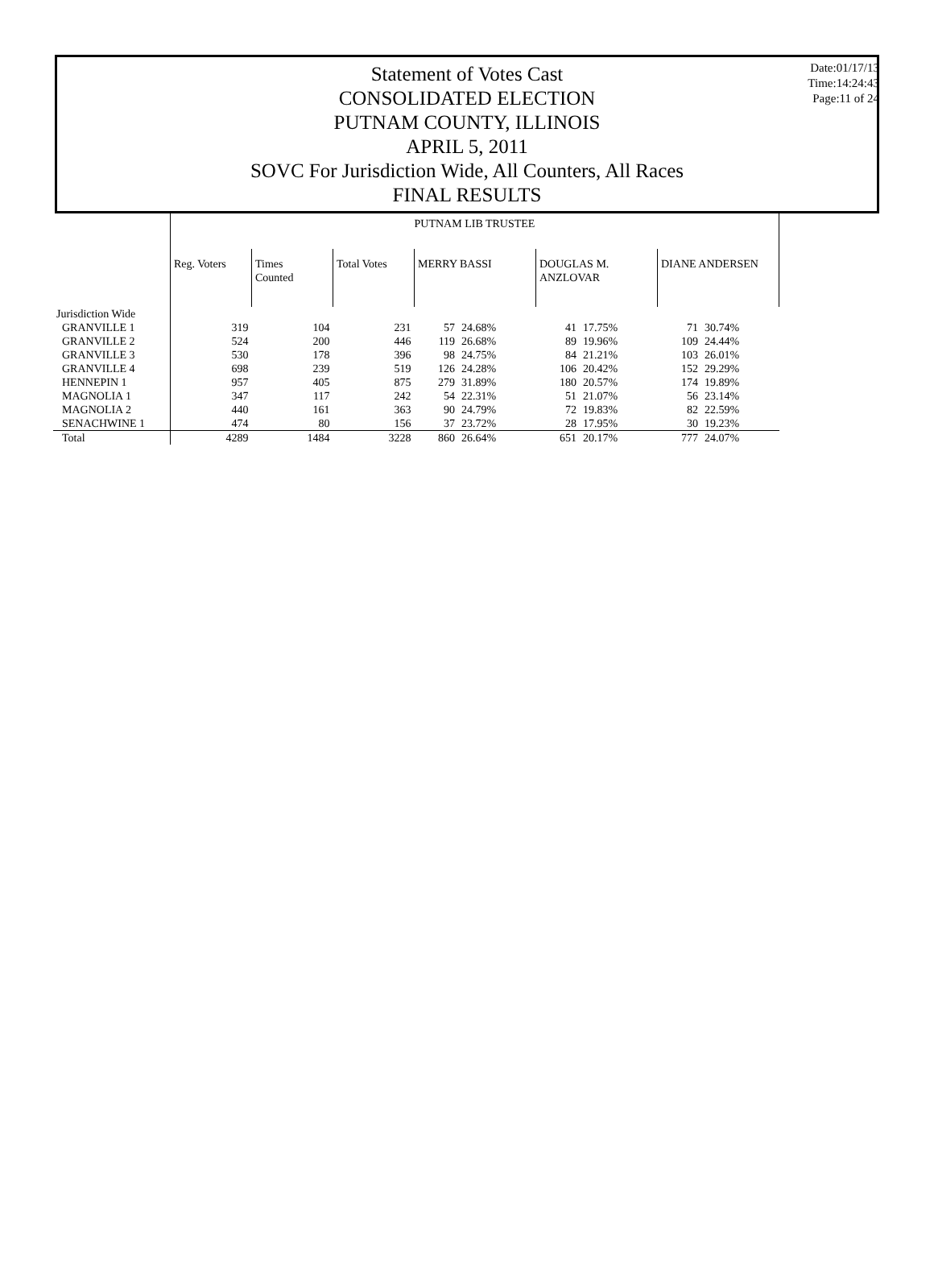Date:01/17/13
Time:14:24:43
Page:11 of 24
Statement of Votes Cast
CONSOLIDATED ELECTION
PUTNAM COUNTY, ILLINOIS
APRIL 5, 2011
SOVC For Jurisdiction Wide, All Counters, All Races
FINAL RESULTS
| | PUTNAM LIB TRUSTEE | | | | | | | | |
| | Reg. Voters | Times Counted | Total Votes | MERRY BASSI | | DOUGLAS M. ANZLOVAR | | DIANE ANDERSEN | |
| Jurisdiction Wide | | | | | | | | | |
| GRANVILLE 1 | 319 | 104 | 231 | 57 | 24.68% | 41 | 17.75% | 71 | 30.74% |
| GRANVILLE 2 | 524 | 200 | 446 | 119 | 26.68% | 89 | 19.96% | 109 | 24.44% |
| GRANVILLE 3 | 530 | 178 | 396 | 98 | 24.75% | 84 | 21.21% | 103 | 26.01% |
| GRANVILLE 4 | 698 | 239 | 519 | 126 | 24.28% | 106 | 20.42% | 152 | 29.29% |
| HENNEPIN 1 | 957 | 405 | 875 | 279 | 31.89% | 180 | 20.57% | 174 | 19.89% |
| MAGNOLIA 1 | 347 | 117 | 242 | 54 | 22.31% | 51 | 21.07% | 56 | 23.14% |
| MAGNOLIA 2 | 440 | 161 | 363 | 90 | 24.79% | 72 | 19.83% | 82 | 22.59% |
| SENACHWINE 1 | 474 | 80 | 156 | 37 | 23.72% | 28 | 17.95% | 30 | 19.23% |
| Total | 4289 | 1484 | 3228 | 860 | 26.64% | 651 | 20.17% | 777 | 24.07% |